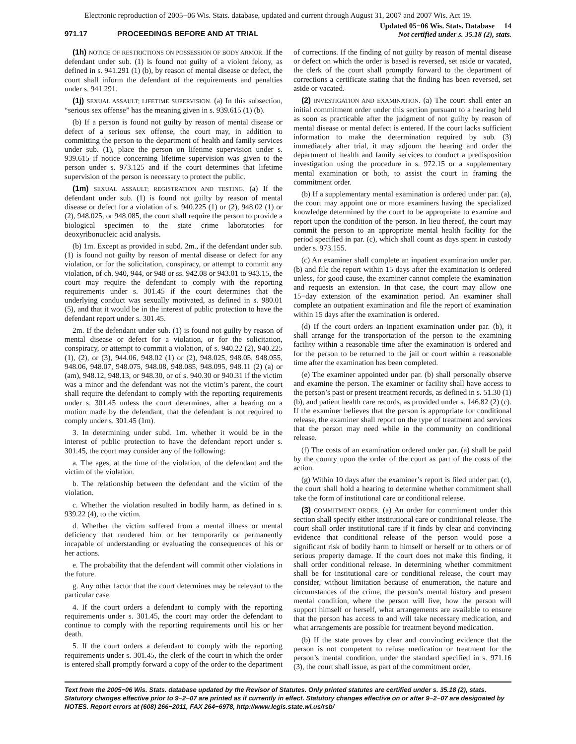Electronic reproduction of 2005−06 Wis. Stats. database, updated and current through August 31, 2007 and 2007 Wis. Act 19.
971.17 PROCEEDINGS BEFORE AND AT TRIAL
Updated 05−06 Wis. Stats. Database 14
Not certified under s. 35.18 (2), stats.
(1h) NOTICE OF RESTRICTIONS ON POSSESSION OF BODY ARMOR. If the defendant under sub. (1) is found not guilty of a violent felony, as defined in s. 941.291 (1) (b), by reason of mental disease or defect, the court shall inform the defendant of the requirements and penalties under s. 941.291.
(1j) SEXUAL ASSAULT; LIFETIME SUPERVISION. (a) In this subsection, “serious sex offense” has the meaning given in s. 939.615 (1) (b).
(b) If a person is found not guilty by reason of mental disease or defect of a serious sex offense, the court may, in addition to committing the person to the department of health and family services under sub. (1), place the person on lifetime supervision under s. 939.615 if notice concerning lifetime supervision was given to the person under s. 973.125 and if the court determines that lifetime supervision of the person is necessary to protect the public.
(1m) SEXUAL ASSAULT; REGISTRATION AND TESTING. (a) If the defendant under sub. (1) is found not guilty by reason of mental disease or defect for a violation of s. 940.225 (1) or (2), 948.02 (1) or (2), 948.025, or 948.085, the court shall require the person to provide a biological specimen to the state crime laboratories for deoxyribonucleic acid analysis.
(b) 1m. Except as provided in subd. 2m., if the defendant under sub. (1) is found not guilty by reason of mental disease or defect for any violation, or for the solicitation, conspiracy, or attempt to commit any violation, of ch. 940, 944, or 948 or ss. 942.08 or 943.01 to 943.15, the court may require the defendant to comply with the reporting requirements under s. 301.45 if the court determines that the underlying conduct was sexually motivated, as defined in s. 980.01 (5), and that it would be in the interest of public protection to have the defendant report under s. 301.45.
2m. If the defendant under sub. (1) is found not guilty by reason of mental disease or defect for a violation, or for the solicitation, conspiracy, or attempt to commit a violation, of s. 940.22 (2), 940.225 (1), (2), or (3), 944.06, 948.02 (1) or (2), 948.025, 948.05, 948.055, 948.06, 948.07, 948.075, 948.08, 948.085, 948.095, 948.11 (2) (a) or (am), 948.12, 948.13, or 948.30, or of s. 940.30 or 940.31 if the victim was a minor and the defendant was not the victim’s parent, the court shall require the defendant to comply with the reporting requirements under s. 301.45 unless the court determines, after a hearing on a motion made by the defendant, that the defendant is not required to comply under s. 301.45 (1m).
3. In determining under subd. 1m. whether it would be in the interest of public protection to have the defendant report under s. 301.45, the court may consider any of the following:
a. The ages, at the time of the violation, of the defendant and the victim of the violation.
b. The relationship between the defendant and the victim of the violation.
c. Whether the violation resulted in bodily harm, as defined in s. 939.22 (4), to the victim.
d. Whether the victim suffered from a mental illness or mental deficiency that rendered him or her temporarily or permanently incapable of understanding or evaluating the consequences of his or her actions.
e. The probability that the defendant will commit other violations in the future.
g. Any other factor that the court determines may be relevant to the particular case.
4. If the court orders a defendant to comply with the reporting requirements under s. 301.45, the court may order the defendant to continue to comply with the reporting requirements until his or her death.
5. If the court orders a defendant to comply with the reporting requirements under s. 301.45, the clerk of the court in which the order is entered shall promptly forward a copy of the order to the department of corrections. If the finding of not guilty by reason of mental disease or defect on which the order is based is reversed, set aside or vacated, the clerk of the court shall promptly forward to the department of corrections a certificate stating that the finding has been reversed, set aside or vacated.
(2) INVESTIGATION AND EXAMINATION. (a) The court shall enter an initial commitment order under this section pursuant to a hearing held as soon as practicable after the judgment of not guilty by reason of mental disease or mental defect is entered. If the court lacks sufficient information to make the determination required by sub. (3) immediately after trial, it may adjourn the hearing and order the department of health and family services to conduct a predisposition investigation using the procedure in s. 972.15 or a supplementary mental examination or both, to assist the court in framing the commitment order.
(b) If a supplementary mental examination is ordered under par. (a), the court may appoint one or more examiners having the specialized knowledge determined by the court to be appropriate to examine and report upon the condition of the person. In lieu thereof, the court may commit the person to an appropriate mental health facility for the period specified in par. (c), which shall count as days spent in custody under s. 973.155.
(c) An examiner shall complete an inpatient examination under par. (b) and file the report within 15 days after the examination is ordered unless, for good cause, the examiner cannot complete the examination and requests an extension. In that case, the court may allow one 15−day extension of the examination period. An examiner shall complete an outpatient examination and file the report of examination within 15 days after the examination is ordered.
(d) If the court orders an inpatient examination under par. (b), it shall arrange for the transportation of the person to the examining facility within a reasonable time after the examination is ordered and for the person to be returned to the jail or court within a reasonable time after the examination has been completed.
(e) The examiner appointed under par. (b) shall personally observe and examine the person. The examiner or facility shall have access to the person’s past or present treatment records, as defined in s. 51.30 (1) (b), and patient health care records, as provided under s. 146.82 (2) (c). If the examiner believes that the person is appropriate for conditional release, the examiner shall report on the type of treatment and services that the person may need while in the community on conditional release.
(f) The costs of an examination ordered under par. (a) shall be paid by the county upon the order of the court as part of the costs of the action.
(g) Within 10 days after the examiner’s report is filed under par. (c), the court shall hold a hearing to determine whether commitment shall take the form of institutional care or conditional release.
(3) COMMITMENT ORDER. (a) An order for commitment under this section shall specify either institutional care or conditional release. The court shall order institutional care if it finds by clear and convincing evidence that conditional release of the person would pose a significant risk of bodily harm to himself or herself or to others or of serious property damage. If the court does not make this finding, it shall order conditional release. In determining whether commitment shall be for institutional care or conditional release, the court may consider, without limitation because of enumeration, the nature and circumstances of the crime, the person’s mental history and present mental condition, where the person will live, how the person will support himself or herself, what arrangements are available to ensure that the person has access to and will take necessary medication, and what arrangements are possible for treatment beyond medication.
(b) If the state proves by clear and convincing evidence that the person is not competent to refuse medication or treatment for the person’s mental condition, under the standard specified in s. 971.16 (3), the court shall issue, as part of the commitment order,
Text from the 2005−06 Wis. Stats. database updated by the Revisor of Statutes. Only printed statutes are certified under s. 35.18 (2), stats. Statutory changes effective prior to 9−2−07 are printed as if currently in effect. Statutory changes effective on or after 9−2−07 are designated by NOTES. Report errors at (608) 266−2011, FAX 264−6978, http://www.legis.state.wi.us/rsb/